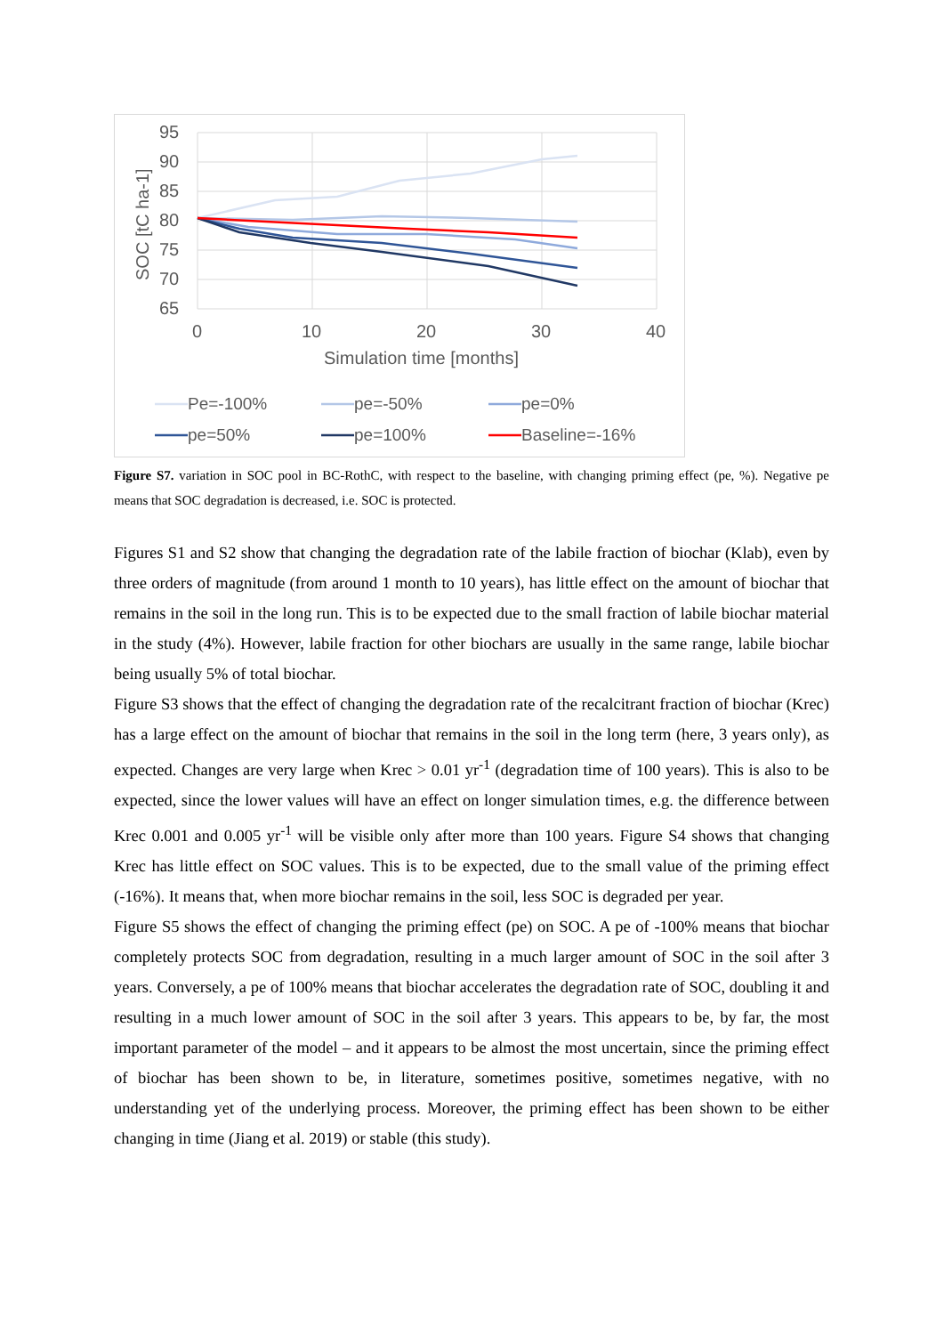95
90
85
80
75
70
65
0
10
20
30
40
Simulation time [months]
SOC [tC ha-1]
Pe=-100%
pe=-50%
pe=0%
pe=50%
pe=100%
Baseline=-16%
Figure S7. variation in SOC pool in BC-RothC, with respect to the baseline, with changing priming effect (pe, %). Negative pe means that SOC degradation is decreased, i.e. SOC is protected.
Figures S1 and S2 show that changing the degradation rate of the labile fraction of biochar (Klab), even by three orders of magnitude (from around 1 month to 10 years), has little effect on the amount of biochar that remains in the soil in the long run. This is to be expected due to the small fraction of labile biochar material in the study (4%). However, labile fraction for other biochars are usually in the same range, labile biochar being usually 5% of total biochar.
Figure S3 shows that the effect of changing the degradation rate of the recalcitrant fraction of biochar (Krec) has a large effect on the amount of biochar that remains in the soil in the long term (here, 3 years only), as expected. Changes are very large when Krec > 0.01 yr<sup>-1</sup> (degradation time of 100 years). This is also to be expected, since the lower values will have an effect on longer simulation times, e.g. the difference between Krec 0.001 and 0.005 yr<sup>-1</sup> will be visible only after more than 100 years. Figure S4 shows that changing Krec has little effect on SOC values. This is to be expected, due to the small value of the priming effect (-16%). It means that, when more biochar remains in the soil, less SOC is degraded per year.
Figure S5 shows the effect of changing the priming effect (pe) on SOC. A pe of -100% means that biochar completely protects SOC from degradation, resulting in a much larger amount of SOC in the soil after 3 years. Conversely, a pe of 100% means that biochar accelerates the degradation rate of SOC, doubling it and resulting in a much lower amount of SOC in the soil after 3 years. This appears to be, by far, the most important parameter of the model – and it appears to be almost the most uncertain, since the priming effect of biochar has been shown to be, in literature, sometimes positive, sometimes negative, with no understanding yet of the underlying process. Moreover, the priming effect has been shown to be either changing in time (Jiang et al. 2019) or stable (this study).